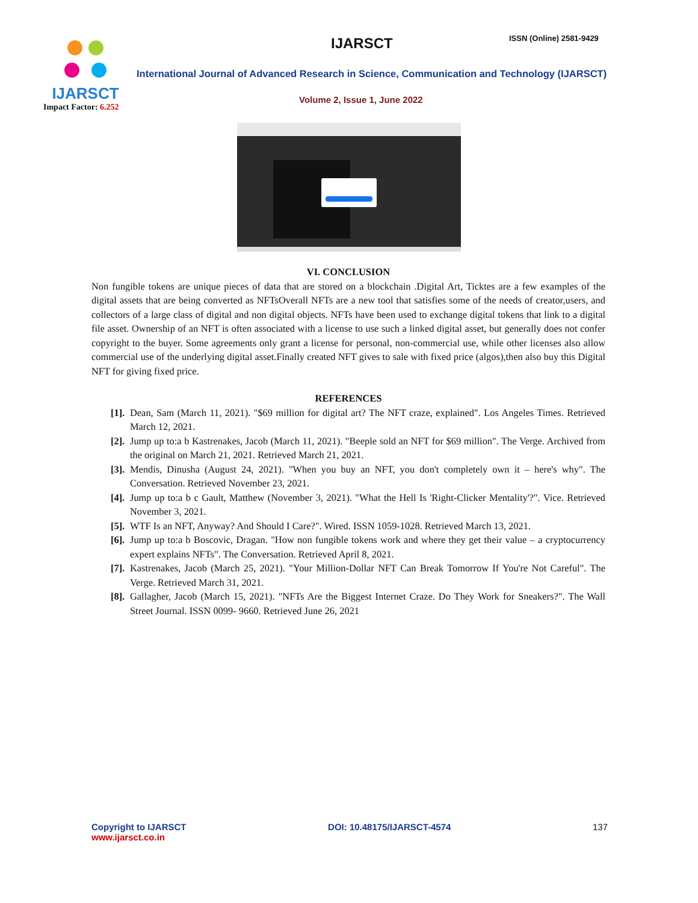IJARSCT
Impact Factor: 6.252
IJARSCT ISSN (Online) 2581-9429
International Journal of Advanced Research in Science, Communication and Technology (IJARSCT)
Volume 2, Issue 1, June 2022
VI. CONCLUSION
Non fungible tokens are unique pieces of data that are stored on a blockchain .Digital Art, Ticktes are a few examples of the digital assets that are being converted as NFTsOverall NFTs are a new tool that satisfies some of the needs of creator,users, and collectors of a large class of digital and non digital objects. NFTs have been used to exchange digital tokens that link to a digital file asset. Ownership of an NFT is often associated with a license to use such a linked digital asset, but generally does not confer copyright to the buyer. Some agreements only grant a license for personal, non-commercial use, while other licenses also allow commercial use of the underlying digital asset.Finally created NFT gives to sale with fixed price (algos),then also buy this Digital NFT for giving fixed price.
REFERENCES
[1]. Dean, Sam (March 11, 2021). "$69 million for digital art? The NFT craze, explained". Los Angeles Times. Retrieved March 12, 2021.
[2]. Jump up to:a b Kastrenakes, Jacob (March 11, 2021). "Beeple sold an NFT for $69 million". The Verge. Archived from the original on March 21, 2021. Retrieved March 21, 2021.
[3]. Mendis, Dinusha (August 24, 2021). "When you buy an NFT, you don't completely own it – here's why". The Conversation. Retrieved November 23, 2021.
[4]. Jump up to:a b c Gault, Matthew (November 3, 2021). "What the Hell Is 'Right-Clicker Mentality'?". Vice. Retrieved November 3, 2021.
[5]. WTF Is an NFT, Anyway? And Should I Care?". Wired. ISSN 1059-1028. Retrieved March 13, 2021.
[6]. Jump up to:a b Boscovic, Dragan. "How non fungible tokens work and where they get their value – a cryptocurrency expert explains NFTs". The Conversation. Retrieved April 8, 2021.
[7]. Kastrenakes, Jacob (March 25, 2021). "Your Million-Dollar NFT Can Break Tomorrow If You're Not Careful". The Verge. Retrieved March 31, 2021.
[8]. Gallagher, Jacob (March 15, 2021). "NFTs Are the Biggest Internet Craze. Do They Work for Sneakers?". The Wall Street Journal. ISSN 0099- 9660. Retrieved June 26, 2021
Copyright to IJARSCT
www.ijarsct.co.in
DOI: 10.48175/IJARSCT-4574 137